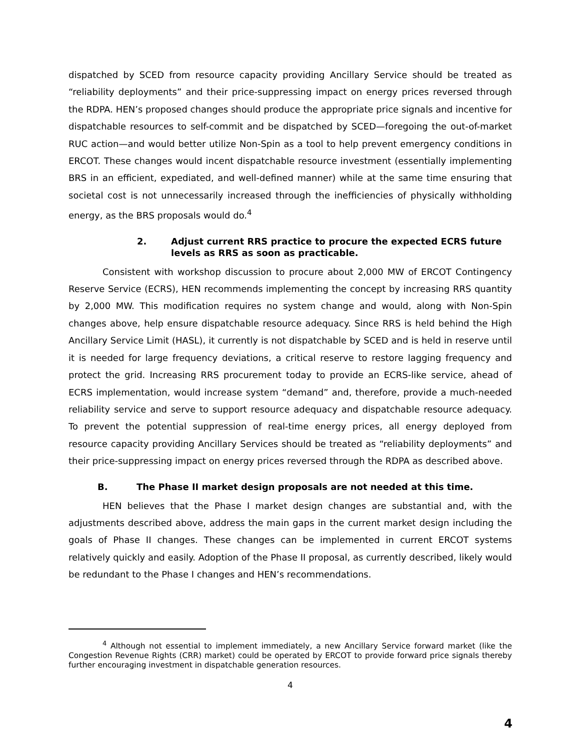dispatched by SCED from resource capacity providing Ancillary Service should be treated as “reliability deployments” and their price-suppressing impact on energy prices reversed through the RDPA. HEN’s proposed changes should produce the appropriate price signals and incentive for dispatchable resources to self-commit and be dispatched by SCED—foregoing the out-of-market RUC action—and would better utilize Non-Spin as a tool to help prevent emergency conditions in ERCOT. These changes would incent dispatchable resource investment (essentially implementing BRS in an efficient, expediated, and well-defined manner) while at the same time ensuring that societal cost is not unnecessarily increased through the inefficiencies of physically withholding energy, as the BRS proposals would do.<sup>4</sup>
2. Adjust current RRS practice to procure the expected ECRS future levels as RRS as soon as practicable.
Consistent with workshop discussion to procure about 2,000 MW of ERCOT Contingency Reserve Service (ECRS), HEN recommends implementing the concept by increasing RRS quantity by 2,000 MW. This modification requires no system change and would, along with Non-Spin changes above, help ensure dispatchable resource adequacy. Since RRS is held behind the High Ancillary Service Limit (HASL), it currently is not dispatchable by SCED and is held in reserve until it is needed for large frequency deviations, a critical reserve to restore lagging frequency and protect the grid. Increasing RRS procurement today to provide an ECRS-like service, ahead of ECRS implementation, would increase system “demand” and, therefore, provide a much-needed reliability service and serve to support resource adequacy and dispatchable resource adequacy. To prevent the potential suppression of real-time energy prices, all energy deployed from resource capacity providing Ancillary Services should be treated as “reliability deployments” and their price-suppressing impact on energy prices reversed through the RDPA as described above.
B. The Phase II market design proposals are not needed at this time.
HEN believes that the Phase I market design changes are substantial and, with the adjustments described above, address the main gaps in the current market design including the goals of Phase II changes. These changes can be implemented in current ERCOT systems relatively quickly and easily. Adoption of the Phase II proposal, as currently described, likely would be redundant to the Phase I changes and HEN’s recommendations.
<sup>4</sup> Although not essential to implement immediately, a new Ancillary Service forward market (like the Congestion Revenue Rights (CRR) market) could be operated by ERCOT to provide forward price signals thereby further encouraging investment in dispatchable generation resources.
4
4